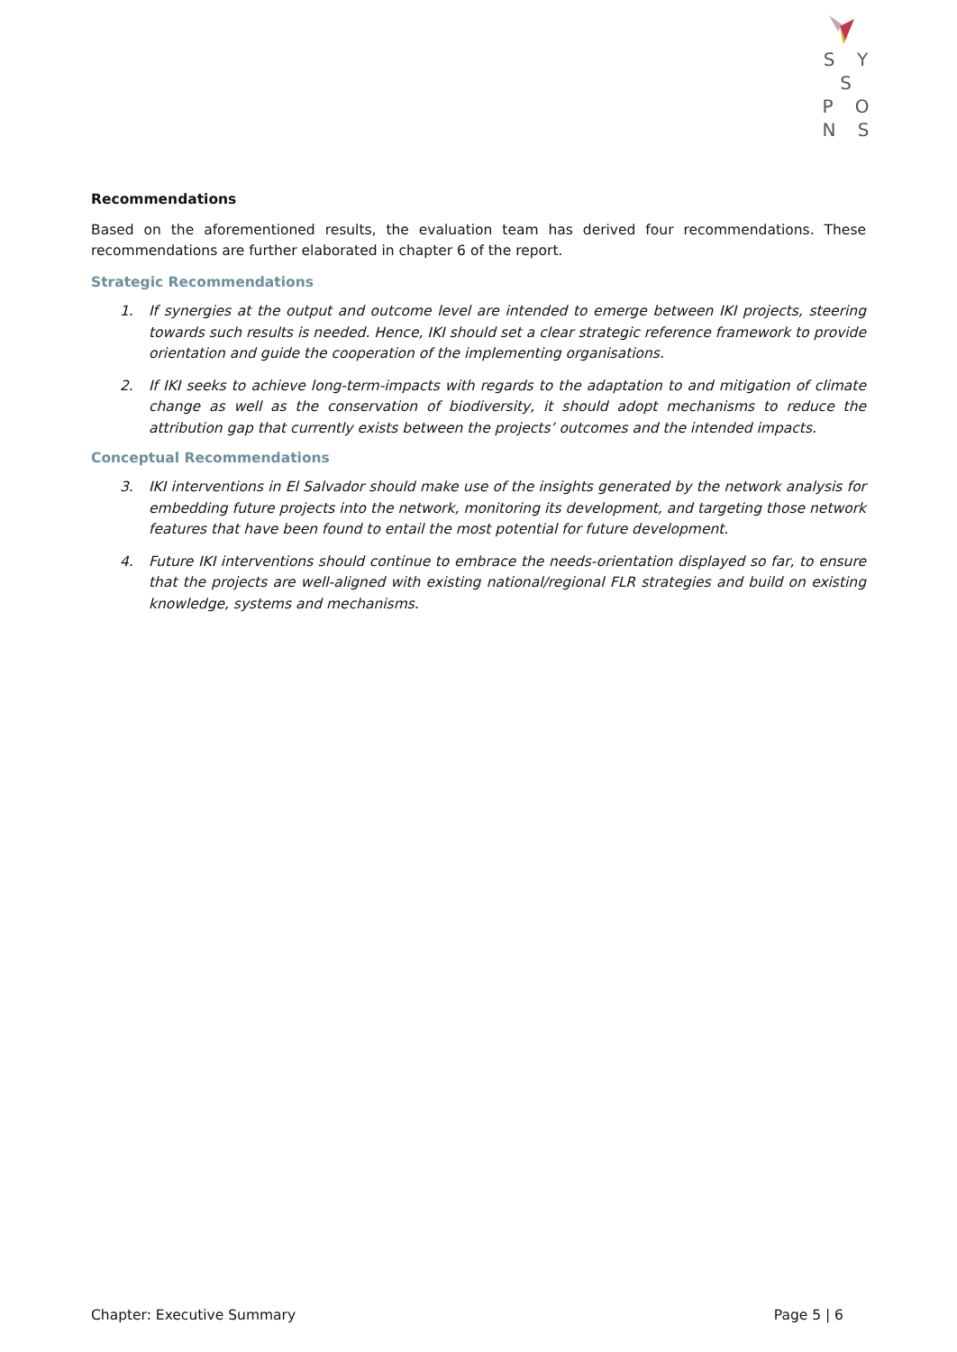S Y S
P O N S
Recommendations
Based on the aforementioned results, the evaluation team has derived four recommendations. These recommendations are further elaborated in chapter 6 of the report.
Strategic Recommendations
1. If synergies at the output and outcome level are intended to emerge between IKI projects, steering towards such results is needed. Hence, IKI should set a clear strategic reference framework to provide orientation and guide the cooperation of the implementing organisations.
2. If IKI seeks to achieve long-term-impacts with regards to the adaptation to and mitigation of climate change as well as the conservation of biodiversity, it should adopt mechanisms to reduce the attribution gap that currently exists between the projects’ outcomes and the intended impacts.
Conceptual Recommendations
3. IKI interventions in El Salvador should make use of the insights generated by the network analysis for embedding future projects into the network, monitoring its development, and targeting those network features that have been found to entail the most potential for future development.
4. Future IKI interventions should continue to embrace the needs-orientation displayed so far, to ensure that the projects are well-aligned with existing national/regional FLR strategies and build on existing knowledge, systems and mechanisms.
Chapter: Executive Summary Page 5 | 6